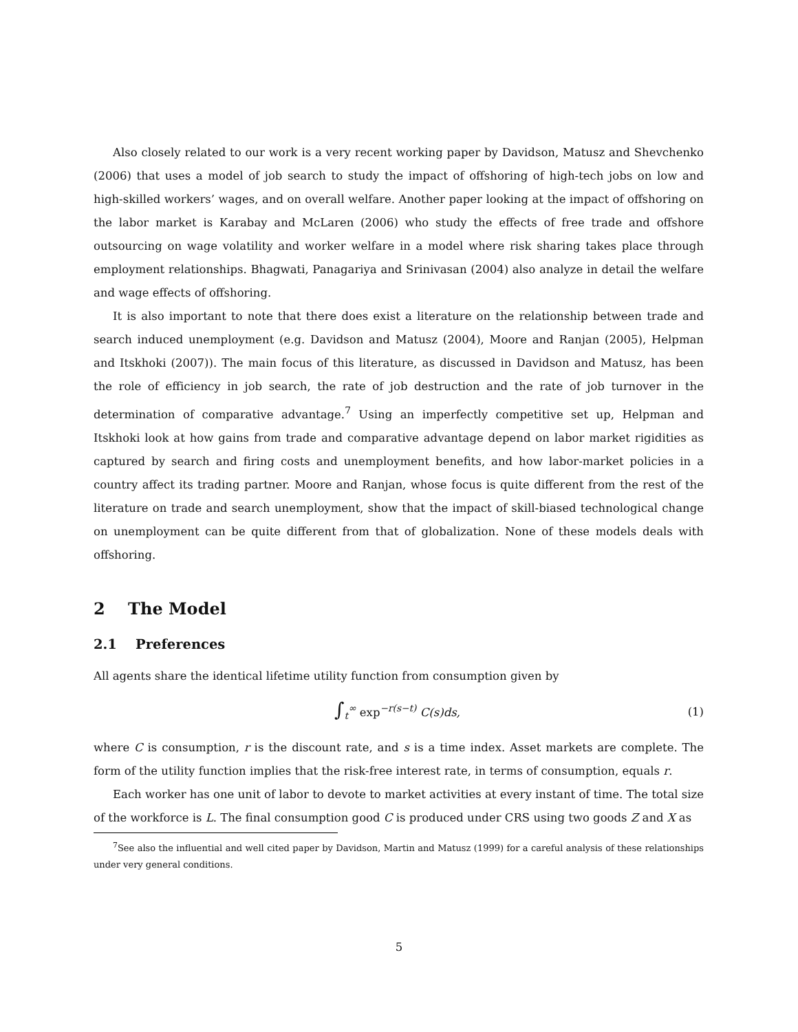Also closely related to our work is a very recent working paper by Davidson, Matusz and Shevchenko (2006) that uses a model of job search to study the impact of offshoring of high-tech jobs on low and high-skilled workers’ wages, and on overall welfare. Another paper looking at the impact of offshoring on the labor market is Karabay and McLaren (2006) who study the effects of free trade and offshore outsourcing on wage volatility and worker welfare in a model where risk sharing takes place through employment relationships. Bhagwati, Panagariya and Srinivasan (2004) also analyze in detail the welfare and wage effects of offshoring.
It is also important to note that there does exist a literature on the relationship between trade and search induced unemployment (e.g. Davidson and Matusz (2004), Moore and Ranjan (2005), Helpman and Itskhoki (2007)). The main focus of this literature, as discussed in Davidson and Matusz, has been the role of efficiency in job search, the rate of job destruction and the rate of job turnover in the determination of comparative advantage.<sup>7</sup> Using an imperfectly competitive set up, Helpman and Itskhoki look at how gains from trade and comparative advantage depend on labor market rigidities as captured by search and firing costs and unemployment benefits, and how labor-market policies in a country affect its trading partner. Moore and Ranjan, whose focus is quite different from the rest of the literature on trade and search unemployment, show that the impact of skill-biased technological change on unemployment can be quite different from that of globalization. None of these models deals with offshoring.
2 The Model
2.1 Preferences
All agents share the identical lifetime utility function from consumption given by
∫<sub>t</sub><sup>∞</sup> exp<sup>−r(s−t)</sup> C(s)ds, (1)
where C is consumption, r is the discount rate, and s is a time index. Asset markets are complete. The form of the utility function implies that the risk-free interest rate, in terms of consumption, equals r.
Each worker has one unit of labor to devote to market activities at every instant of time. The total size of the workforce is L. The final consumption good C is produced under CRS using two goods Z and X as
<sup>7</sup> See also the influential and well cited paper by Davidson, Martin and Matusz (1999) for a careful analysis of these relationships under very general conditions.
5